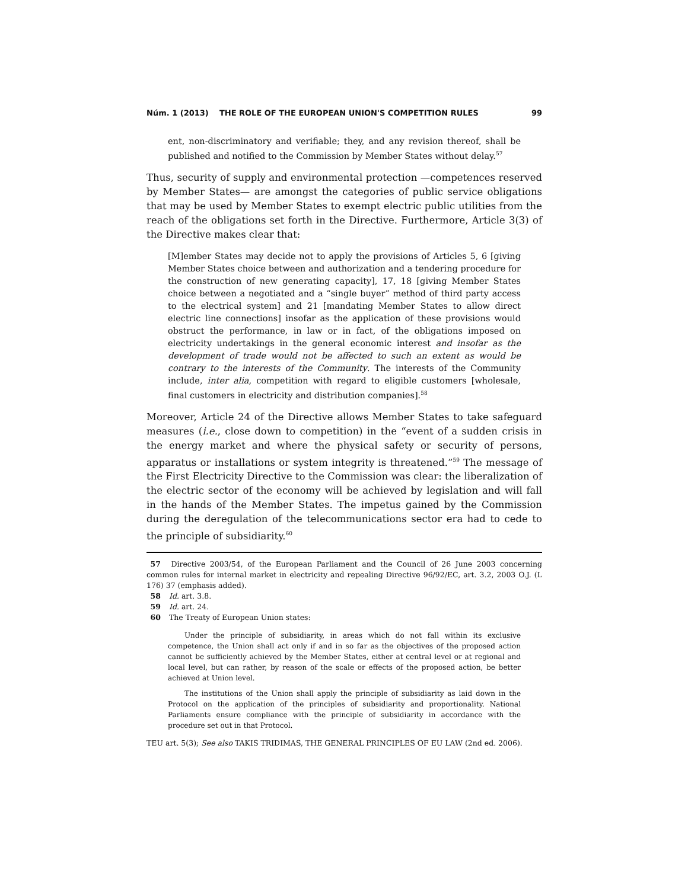Núm. 1 (2013) THE ROLE OF THE EUROPEAN UNION'S COMPETITION RULES 99
ent, non-discriminatory and verifiable; they, and any revision thereof, shall be published and notified to the Commission by Member States without delay.<sup>57</sup>
Thus, security of supply and environmental protection —competences reserved by Member States— are amongst the categories of public service obligations that may be used by Member States to exempt electric public utilities from the reach of the obligations set forth in the Directive. Furthermore, Article 3(3) of the Directive makes clear that:
[M]ember States may decide not to apply the provisions of Articles 5, 6 [giving Member States choice between and authorization and a tendering procedure for the construction of new generating capacity], 17, 18 [giving Member States choice between a negotiated and a “single buyer” method of third party access to the electrical system] and 21 [mandating Member States to allow direct electric line connections] insofar as the application of these provisions would obstruct the performance, in law or in fact, of the obligations imposed on electricity undertakings in the general economic interest and insofar as the development of trade would not be affected to such an extent as would be contrary to the interests of the Community. The interests of the Community include, inter alia, competition with regard to eligible customers [wholesale, final customers in electricity and distribution companies].<sup>58</sup>
Moreover, Article 24 of the Directive allows Member States to take safeguard measures (i.e., close down to competition) in the “event of a sudden crisis in the energy market and where the physical safety or security of persons, apparatus or installations or system integrity is threatened.”<sup>59</sup> The message of the First Electricity Directive to the Commission was clear: the liberalization of the electric sector of the economy will be achieved by legislation and will fall in the hands of the Member States. The impetus gained by the Commission during the deregulation of the telecommunications sector era had to cede to the principle of subsidiarity.<sup>60</sup>
57 Directive 2003/54, of the European Parliament and the Council of 26 June 2003 concerning common rules for internal market in electricity and repealing Directive 96/92/EC, art. 3.2, 2003 O.J. (L 176) 37 (emphasis added).
58 Id. art. 3.8.
59 Id. art. 24.
60 The Treaty of European Union states:
Under the principle of subsidiarity, in areas which do not fall within its exclusive competence, the Union shall act only if and in so far as the objectives of the proposed action cannot be sufficiently achieved by the Member States, either at central level or at regional and local level, but can rather, by reason of the scale or effects of the proposed action, be better achieved at Union level.
The institutions of the Union shall apply the principle of subsidiarity as laid down in the Protocol on the application of the principles of subsidiarity and proportionality. National Parliaments ensure compliance with the principle of subsidiarity in accordance with the procedure set out in that Protocol.
TEU art. 5(3); See also TAKIS TRIDIMAS, THE GENERAL PRINCIPLES OF EU LAW (2nd ed. 2006).